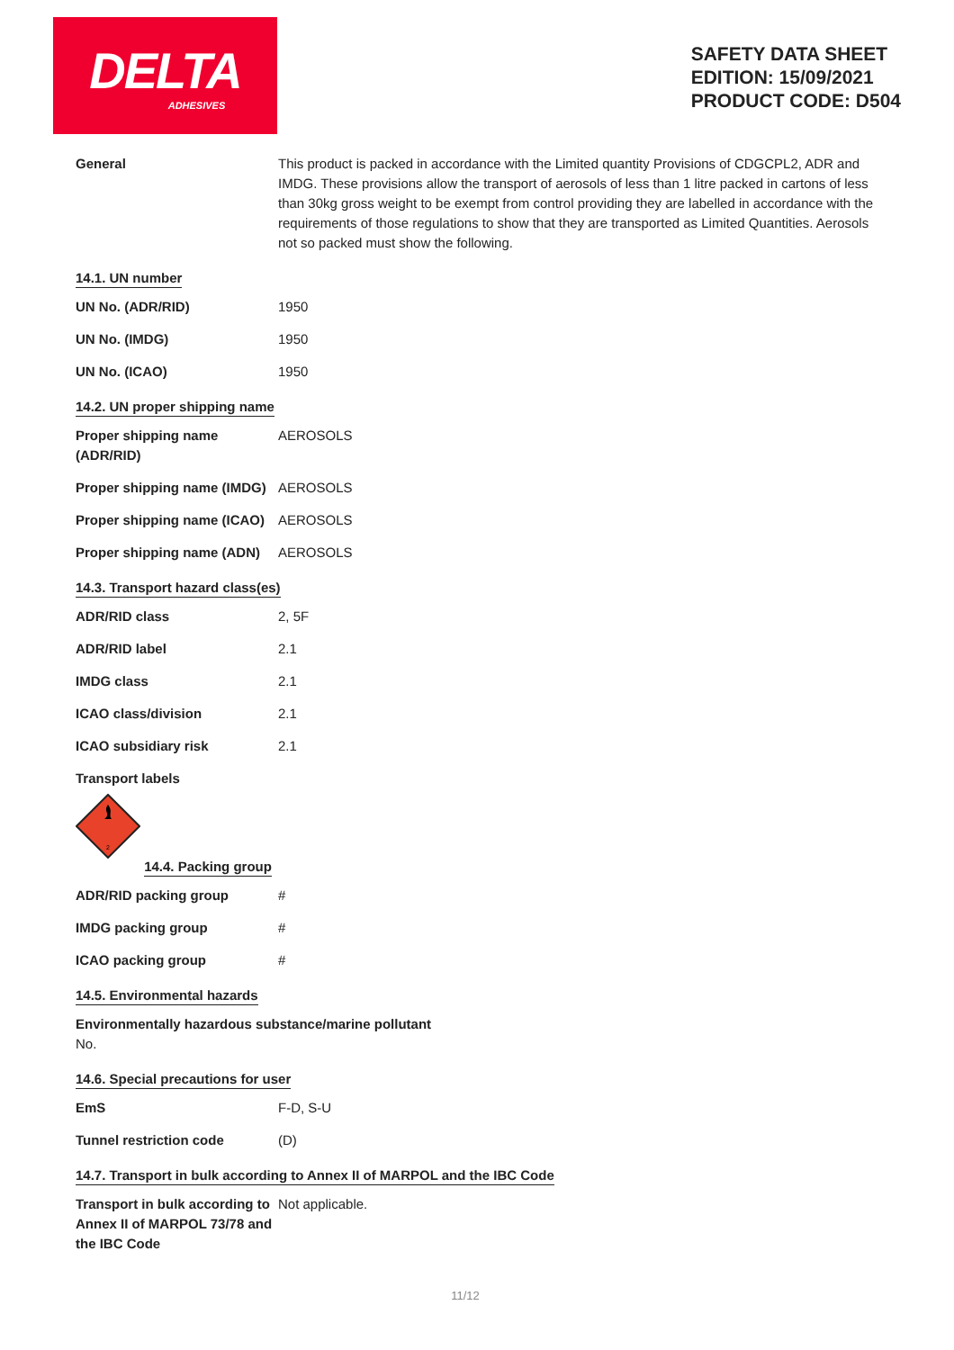DELTA
ADHESIVES
SAFETY DATA SHEET
EDITION: 15/09/2021
PRODUCT CODE: D504
General This product is packed in accordance with the Limited quantity Provisions of CDGCPL2, ADR and IMDG. These provisions allow the transport of aerosols of less than 1 litre packed in cartons of less than 30kg gross weight to be exempt from control providing they are labelled in accordance with the requirements of those regulations to show that they are transported as Limited Quantities. Aerosols not so packed must show the following.
14.1. UN number
UN No. (ADR/RID) 1950
UN No. (IMDG) 1950
UN No. (ICAO) 1950
14.2. UN proper shipping name
Proper shipping name
(ADR/RID)
AEROSOLS
Proper shipping name (IMDG)
AEROSOLS
Proper shipping name (ICAO)
AEROSOLS
Proper shipping name (ADN)
AEROSOLS
14.3. Transport hazard class(es)
ADR/RID class 2, 5F
ADR/RID label 2.1
IMDG class 2.1
ICAO class/division 2.1
ICAO subsidiary risk 2.1
Transport labels
2
14.4. Packing group
ADR/RID packing group #
IMDG packing group #
ICAO packing group #
14.5. Environmental hazards
Environmentally hazardous substance/marine pollutant
No.
14.6. Special precautions for user
EmS F-D, S-U
Tunnel restriction code (D)
14.7. Transport in bulk according to Annex II of MARPOL and the IBC Code
Transport in bulk according to Annex II of MARPOL 73/78 and the IBC Code
Not applicable.
11/12